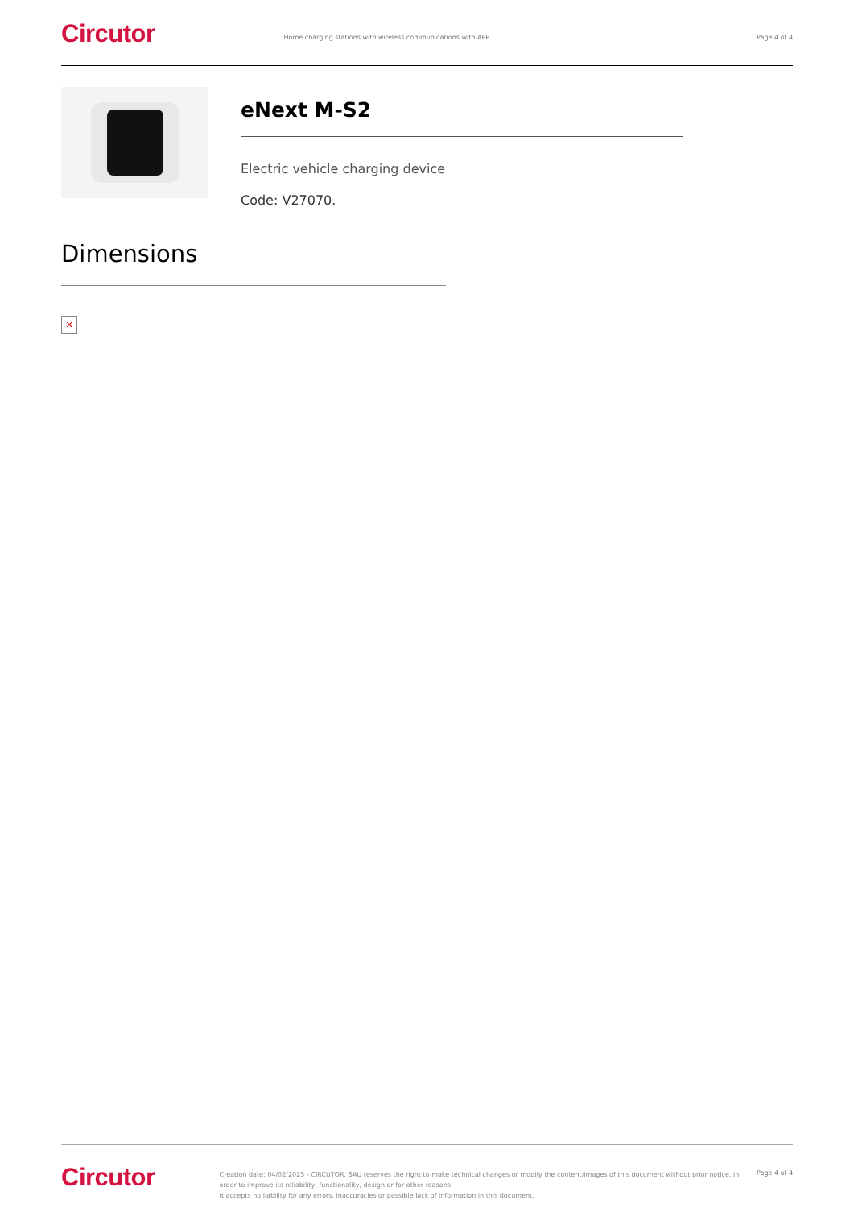Circutor
Home charging stations with wireless communications with APP
Page 4 of 4
eNext M-S2
Electric vehicle charging device
Code: V27070.
Dimensions
✕
Circutor
Creation date: 04/02/2025 - CIRCUTOR, SAU reserves the right to make technical changes or modify the content/images of this document without prior notice, in order to improve its reliability, functionality, design or for other reasons.
It accepts no liability for any errors, inaccuracies or possible lack of information in this document.
Page 4 of 4